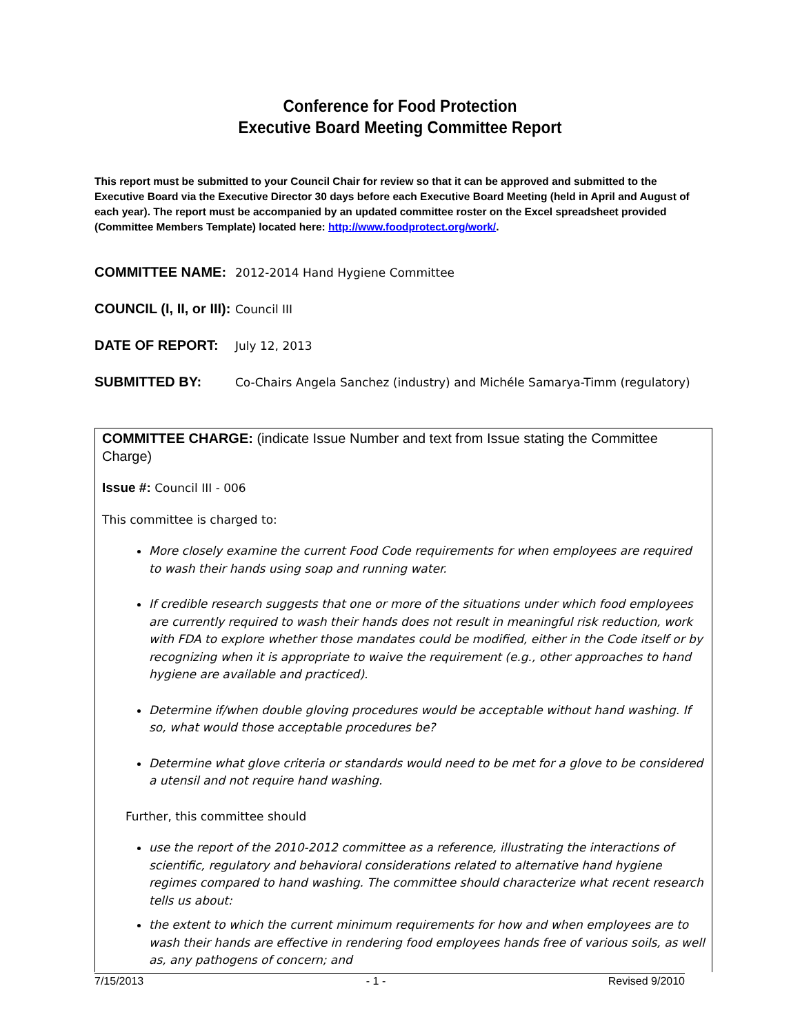Conference for Food Protection
Executive Board Meeting Committee Report
This report must be submitted to your Council Chair for review so that it can be approved and submitted to the Executive Board via the Executive Director 30 days before each Executive Board Meeting (held in April and August of each year). The report must be accompanied by an updated committee roster on the Excel spreadsheet provided (Committee Members Template) located here: http://www.foodprotect.org/work/.
COMMITTEE NAME:
2012-2014 Hand Hygiene Committee
COUNCIL (I, II, or III):
Council III
DATE OF REPORT:
July 12, 2013
SUBMITTED BY:
Co-Chairs Angela Sanchez (industry) and Michéle Samarya-Timm (regulatory)
COMMITTEE CHARGE: (indicate Issue Number and text from Issue stating the Committee Charge)
Issue #: Council III - 006
This committee is charged to:
More closely examine the current Food Code requirements for when employees are required to wash their hands using soap and running water.
If credible research suggests that one or more of the situations under which food employees are currently required to wash their hands does not result in meaningful risk reduction, work with FDA to explore whether those mandates could be modified, either in the Code itself or by recognizing when it is appropriate to waive the requirement (e.g., other approaches to hand hygiene are available and practiced).
Determine if/when double gloving procedures would be acceptable without hand washing. If so, what would those acceptable procedures be?
Determine what glove criteria or standards would need to be met for a glove to be considered a utensil and not require hand washing.
Further, this committee should
use the report of the 2010-2012 committee as a reference, illustrating the interactions of scientific, regulatory and behavioral considerations related to alternative hand hygiene regimes compared to hand washing. The committee should characterize what recent research tells us about:
the extent to which the current minimum requirements for how and when employees are to wash their hands are effective in rendering food employees hands free of various soils, as well as, any pathogens of concern; and
7/15/2013 - 1 - Revised 9/2010